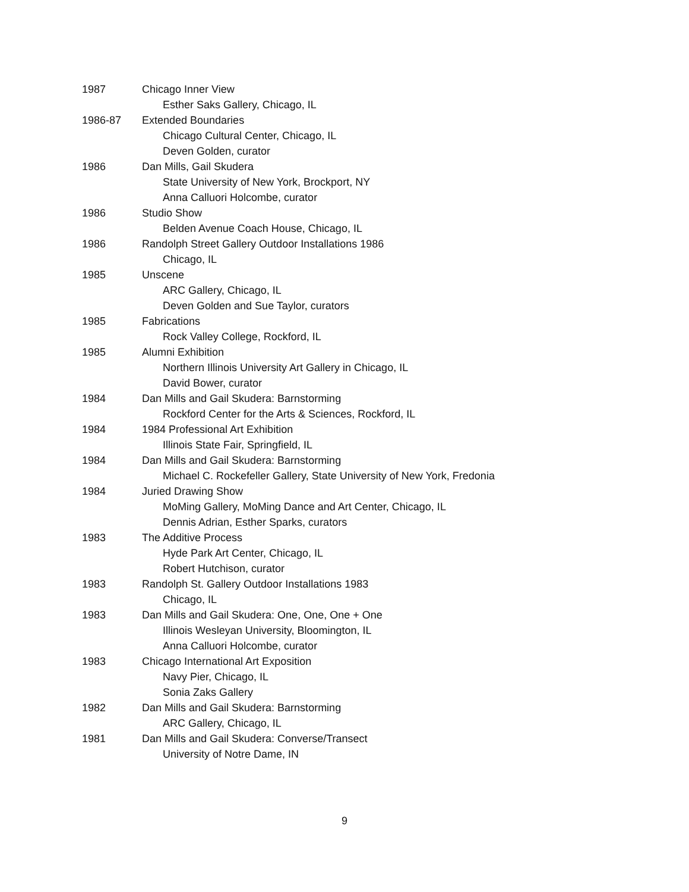1987 Chicago Inner View
Esther Saks Gallery, Chicago, IL
1986-87 Extended Boundaries
Chicago Cultural Center, Chicago, IL
Deven Golden, curator
1986 Dan Mills, Gail Skudera
State University of New York, Brockport, NY
Anna Calluori Holcombe, curator
1986 Studio Show
Belden Avenue Coach House, Chicago, IL
1986 Randolph Street Gallery Outdoor Installations 1986
Chicago, IL
1985 Unscene
ARC Gallery, Chicago, IL
Deven Golden and Sue Taylor, curators
1985 Fabrications
Rock Valley College, Rockford, IL
1985 Alumni Exhibition
Northern Illinois University Art Gallery in Chicago, IL
David Bower, curator
1984 Dan Mills and Gail Skudera: Barnstorming
Rockford Center for the Arts & Sciences, Rockford, IL
1984 1984 Professional Art Exhibition
Illinois State Fair, Springfield, IL
1984 Dan Mills and Gail Skudera: Barnstorming
Michael C. Rockefeller Gallery, State University of New York, Fredonia
1984 Juried Drawing Show
MoMing Gallery, MoMing Dance and Art Center, Chicago, IL
Dennis Adrian, Esther Sparks, curators
1983 The Additive Process
Hyde Park Art Center, Chicago, IL
Robert Hutchison, curator
1983 Randolph St. Gallery Outdoor Installations 1983
Chicago, IL
1983 Dan Mills and Gail Skudera: One, One, One + One
Illinois Wesleyan University, Bloomington, IL
Anna Calluori Holcombe, curator
1983 Chicago International Art Exposition
Navy Pier, Chicago, IL
Sonia Zaks Gallery
1982 Dan Mills and Gail Skudera: Barnstorming
ARC Gallery, Chicago, IL
1981 Dan Mills and Gail Skudera: Converse/Transect
University of Notre Dame, IN
9